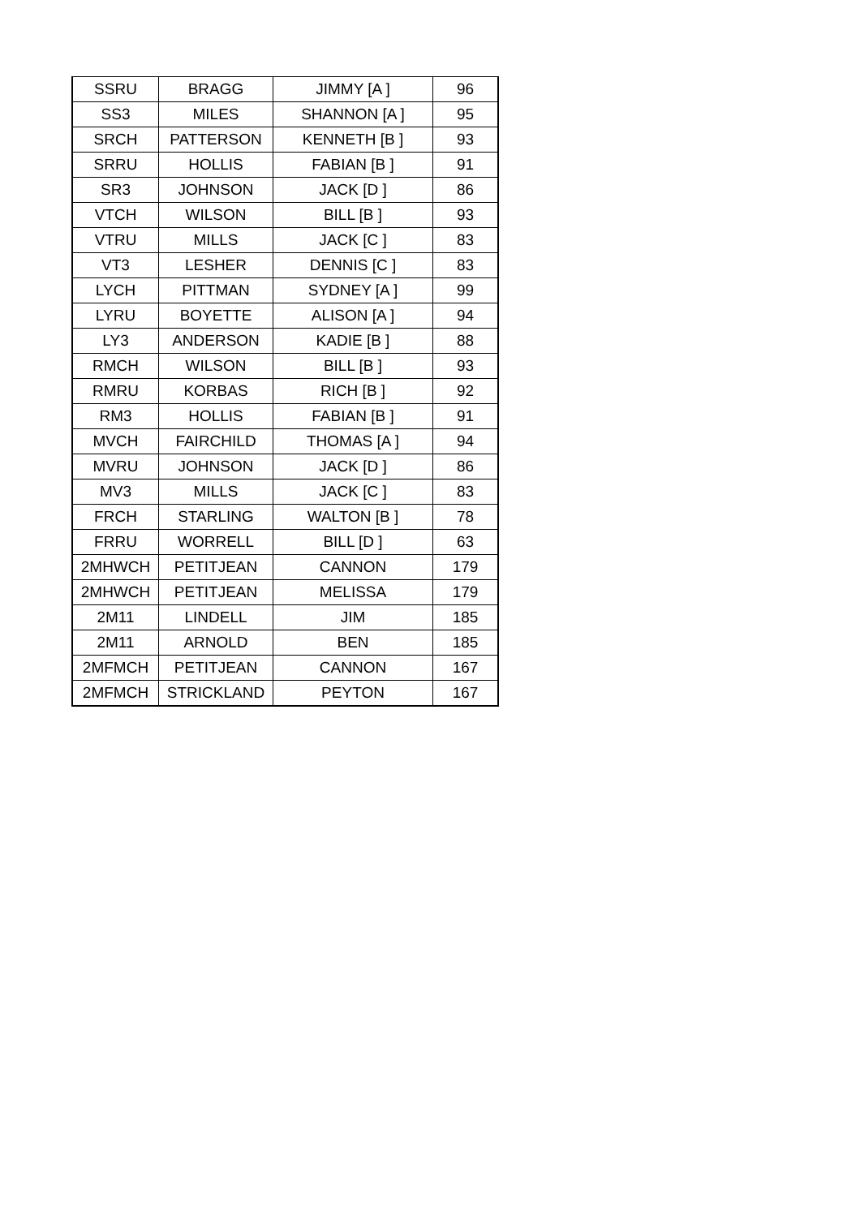| SSRU | BRAGG | JIMMY [A ] | 96 |
| SS3 | MILES | SHANNON [A ] | 95 |
| SRCH | PATTERSON | KENNETH [B ] | 93 |
| SRRU | HOLLIS | FABIAN [B ] | 91 |
| SR3 | JOHNSON | JACK [D ] | 86 |
| VTCH | WILSON | BILL [B ] | 93 |
| VTRU | MILLS | JACK [C ] | 83 |
| VT3 | LESHER | DENNIS [C ] | 83 |
| LYCH | PITTMAN | SYDNEY [A ] | 99 |
| LYRU | BOYETTE | ALISON [A ] | 94 |
| LY3 | ANDERSON | KADIE [B ] | 88 |
| RMCH | WILSON | BILL [B ] | 93 |
| RMRU | KORBAS | RICH [B ] | 92 |
| RM3 | HOLLIS | FABIAN [B ] | 91 |
| MVCH | FAIRCHILD | THOMAS [A ] | 94 |
| MVRU | JOHNSON | JACK [D ] | 86 |
| MV3 | MILLS | JACK [C ] | 83 |
| FRCH | STARLING | WALTON [B ] | 78 |
| FRRU | WORRELL | BILL [D ] | 63 |
| 2MHWCH | PETITJEAN | CANNON | 179 |
| 2MHWCH | PETITJEAN | MELISSA | 179 |
| 2M11 | LINDELL | JIM | 185 |
| 2M11 | ARNOLD | BEN | 185 |
| 2MFMCH | PETITJEAN | CANNON | 167 |
| 2MFMCH | STRICKLAND | PEYTON | 167 |